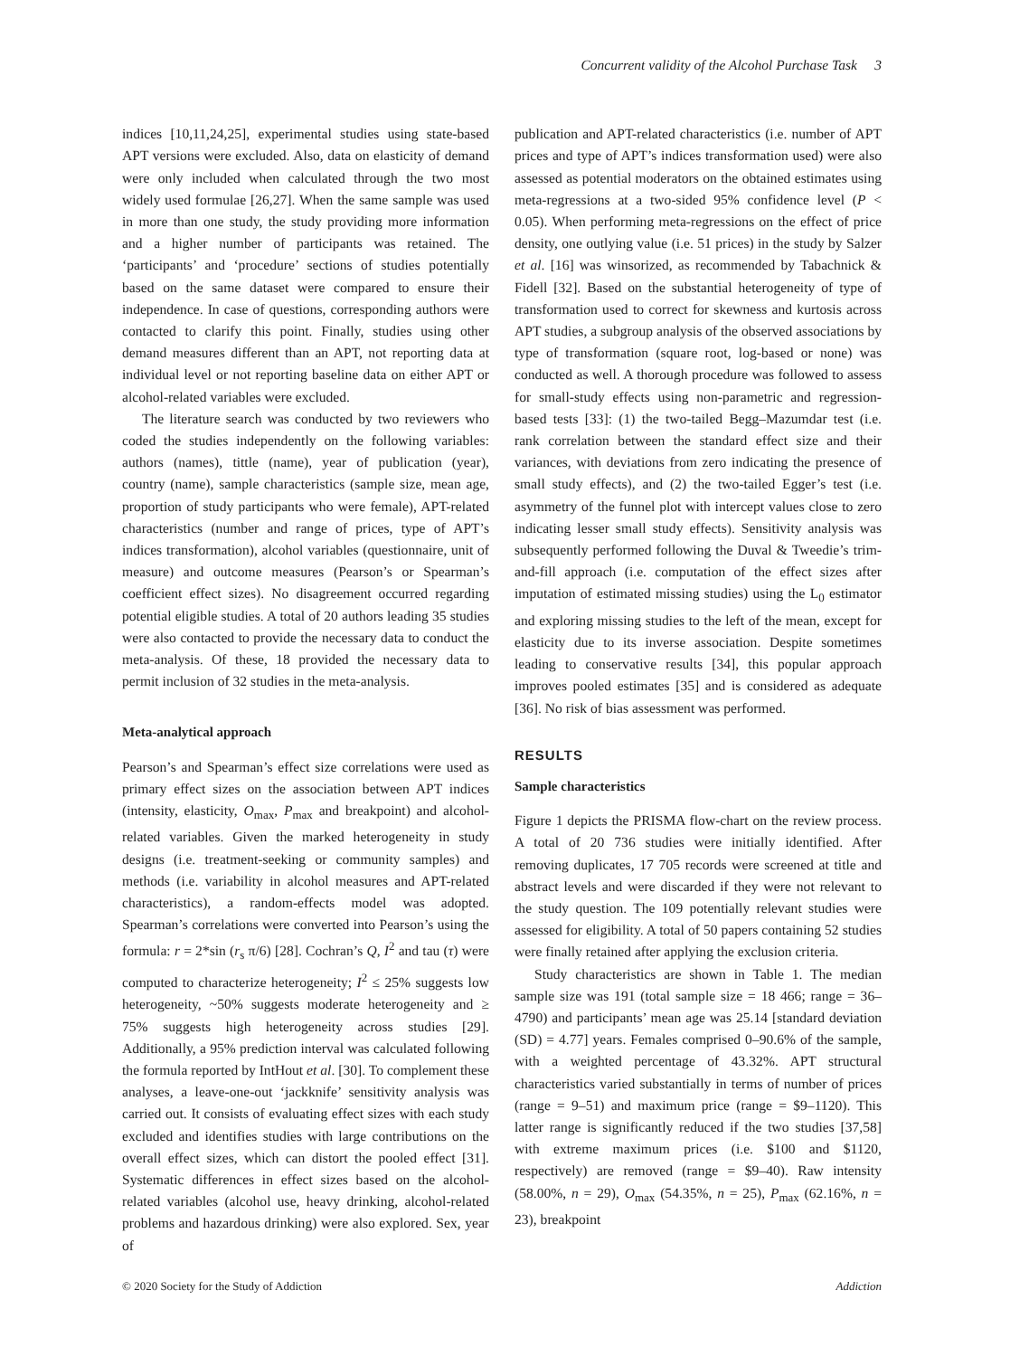Concurrent validity of the Alcohol Purchase Task 3
indices [10,11,24,25], experimental studies using state-based APT versions were excluded. Also, data on elasticity of demand were only included when calculated through the two most widely used formulae [26,27]. When the same sample was used in more than one study, the study providing more information and a higher number of participants was retained. The ‘participants’ and ‘procedure’ sections of studies potentially based on the same dataset were compared to ensure their independence. In case of questions, corresponding authors were contacted to clarify this point. Finally, studies using other demand measures different than an APT, not reporting data at individual level or not reporting baseline data on either APT or alcohol-related variables were excluded.
The literature search was conducted by two reviewers who coded the studies independently on the following variables: authors (names), tittle (name), year of publication (year), country (name), sample characteristics (sample size, mean age, proportion of study participants who were female), APT-related characteristics (number and range of prices, type of APT’s indices transformation), alcohol variables (questionnaire, unit of measure) and outcome measures (Pearson’s or Spearman’s coefficient effect sizes). No disagreement occurred regarding potential eligible studies. A total of 20 authors leading 35 studies were also contacted to provide the necessary data to conduct the meta-analysis. Of these, 18 provided the necessary data to permit inclusion of 32 studies in the meta-analysis.
Meta-analytical approach
Pearson’s and Spearman’s effect size correlations were used as primary effect sizes on the association between APT indices (intensity, elasticity, O<sub>max</sub>, P<sub>max</sub> and breakpoint) and alcohol-related variables. Given the marked heterogeneity in study designs (i.e. treatment-seeking or community samples) and methods (i.e. variability in alcohol measures and APT-related characteristics), a random-effects model was adopted. Spearman’s correlations were converted into Pearson’s using the formula: r = 2*sin (r<sub>s</sub> π/6) [28]. Cochran’s Q, I<sup>2</sup> and tau (τ) were computed to characterize heterogeneity; I<sup>2</sup> ≤ 25% suggests low heterogeneity, ~50% suggests moderate heterogeneity and ≥ 75% suggests high heterogeneity across studies [29]. Additionally, a 95% prediction interval was calculated following the formula reported by IntHout et al. [30]. To complement these analyses, a leave-one-out ‘jackknife’ sensitivity analysis was carried out. It consists of evaluating effect sizes with each study excluded and identifies studies with large contributions on the overall effect sizes, which can distort the pooled effect [31]. Systematic differences in effect sizes based on the alcohol-related variables (alcohol use, heavy drinking, alcohol-related problems and hazardous drinking) were also explored. Sex, year of
publication and APT-related characteristics (i.e. number of APT prices and type of APT’s indices transformation used) were also assessed as potential moderators on the obtained estimates using meta-regressions at a two-sided 95% confidence level (P < 0.05). When performing meta-regressions on the effect of price density, one outlying value (i.e. 51 prices) in the study by Salzer et al. [16] was winsorized, as recommended by Tabachnick & Fidell [32]. Based on the substantial heterogeneity of type of transformation used to correct for skewness and kurtosis across APT studies, a subgroup analysis of the observed associations by type of transformation (square root, log-based or none) was conducted as well. A thorough procedure was followed to assess for small-study effects using non-parametric and regression-based tests [33]: (1) the two-tailed Begg–Mazumdar test (i.e. rank correlation between the standard effect size and their variances, with deviations from zero indicating the presence of small study effects), and (2) the two-tailed Egger’s test (i.e. asymmetry of the funnel plot with intercept values close to zero indicating lesser small study effects). Sensitivity analysis was subsequently performed following the Duval & Tweedie’s trim-and-fill approach (i.e. computation of the effect sizes after imputation of estimated missing studies) using the L<sub>0</sub> estimator and exploring missing studies to the left of the mean, except for elasticity due to its inverse association. Despite sometimes leading to conservative results [34], this popular approach improves pooled estimates [35] and is considered as adequate [36]. No risk of bias assessment was performed.
RESULTS
Sample characteristics
Figure 1 depicts the PRISMA flow-chart on the review process. A total of 20 736 studies were initially identified. After removing duplicates, 17 705 records were screened at title and abstract levels and were discarded if they were not relevant to the study question. The 109 potentially relevant studies were assessed for eligibility. A total of 50 papers containing 52 studies were finally retained after applying the exclusion criteria.
Study characteristics are shown in Table 1. The median sample size was 191 (total sample size = 18 466; range = 36–4790) and participants’ mean age was 25.14 [standard deviation (SD) = 4.77] years. Females comprised 0–90.6% of the sample, with a weighted percentage of 43.32%. APT structural characteristics varied substantially in terms of number of prices (range = 9–51) and maximum price (range = $9–1120). This latter range is significantly reduced if the two studies [37,58] with extreme maximum prices (i.e. $100 and $1120, respectively) are removed (range = $9–40). Raw intensity (58.00%, n = 29), O<sub>max</sub> (54.35%, n = 25), P<sub>max</sub> (62.16%, n = 23), breakpoint
© 2020 Society for the Study of Addiction Addiction